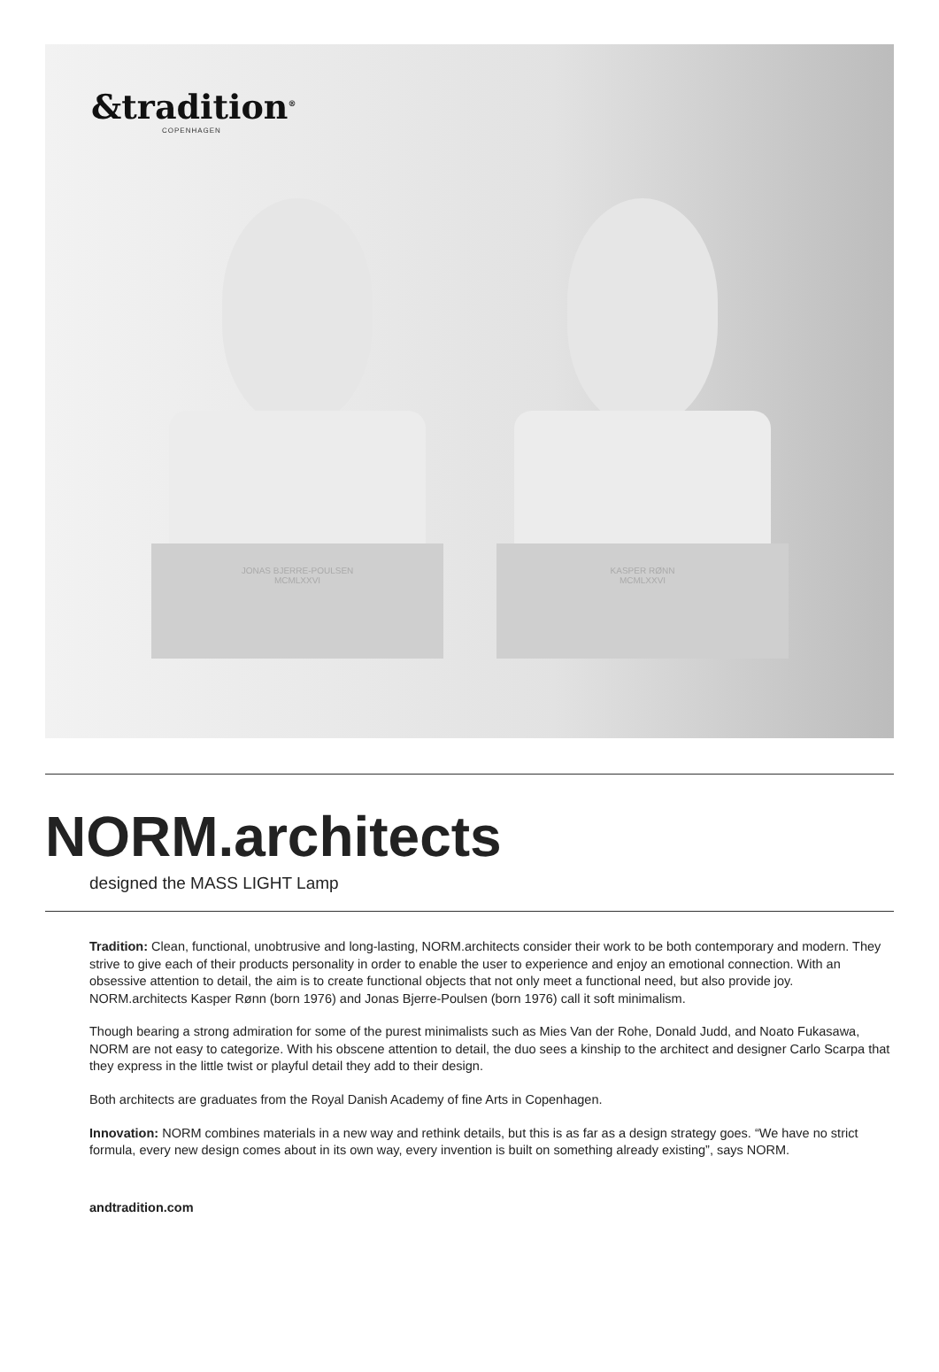&tradition<sup>®</sup>
COPENHAGEN
JONAS BJERRE-POULSEN
MCMLXXVI
KASPER RØNN
MCMLXXVI
NORM.architects
designed the MASS LIGHT Lamp
Tradition: Clean, functional, unobtrusive and long-lasting, NORM.architects consider their work to be both contemporary and modern. They strive to give each of their products personality in order to enable the user to experience and enjoy an emotional connection. With an obsessive attention to detail, the aim is to create functional objects that not only meet a functional need, but also provide joy. NORM.architects Kasper Rønn (born 1976) and Jonas Bjerre-Poulsen (born 1976) call it soft minimalism.
Though bearing a strong admiration for some of the purest minimalists such as Mies Van der Rohe, Donald Judd, and Noato Fukasawa, NORM are not easy to categorize. With his obscene attention to detail, the duo sees a kinship to the architect and designer Carlo Scarpa that they express in the little twist or playful detail they add to their design.
Both architects are graduates from the Royal Danish Academy of fine Arts in Copenhagen.
Innovation: NORM combines materials in a new way and rethink details, but this is as far as a design strategy goes. “We have no strict formula, every new design comes about in its own way, every invention is built on something already existing”, says NORM.
andtradition.com